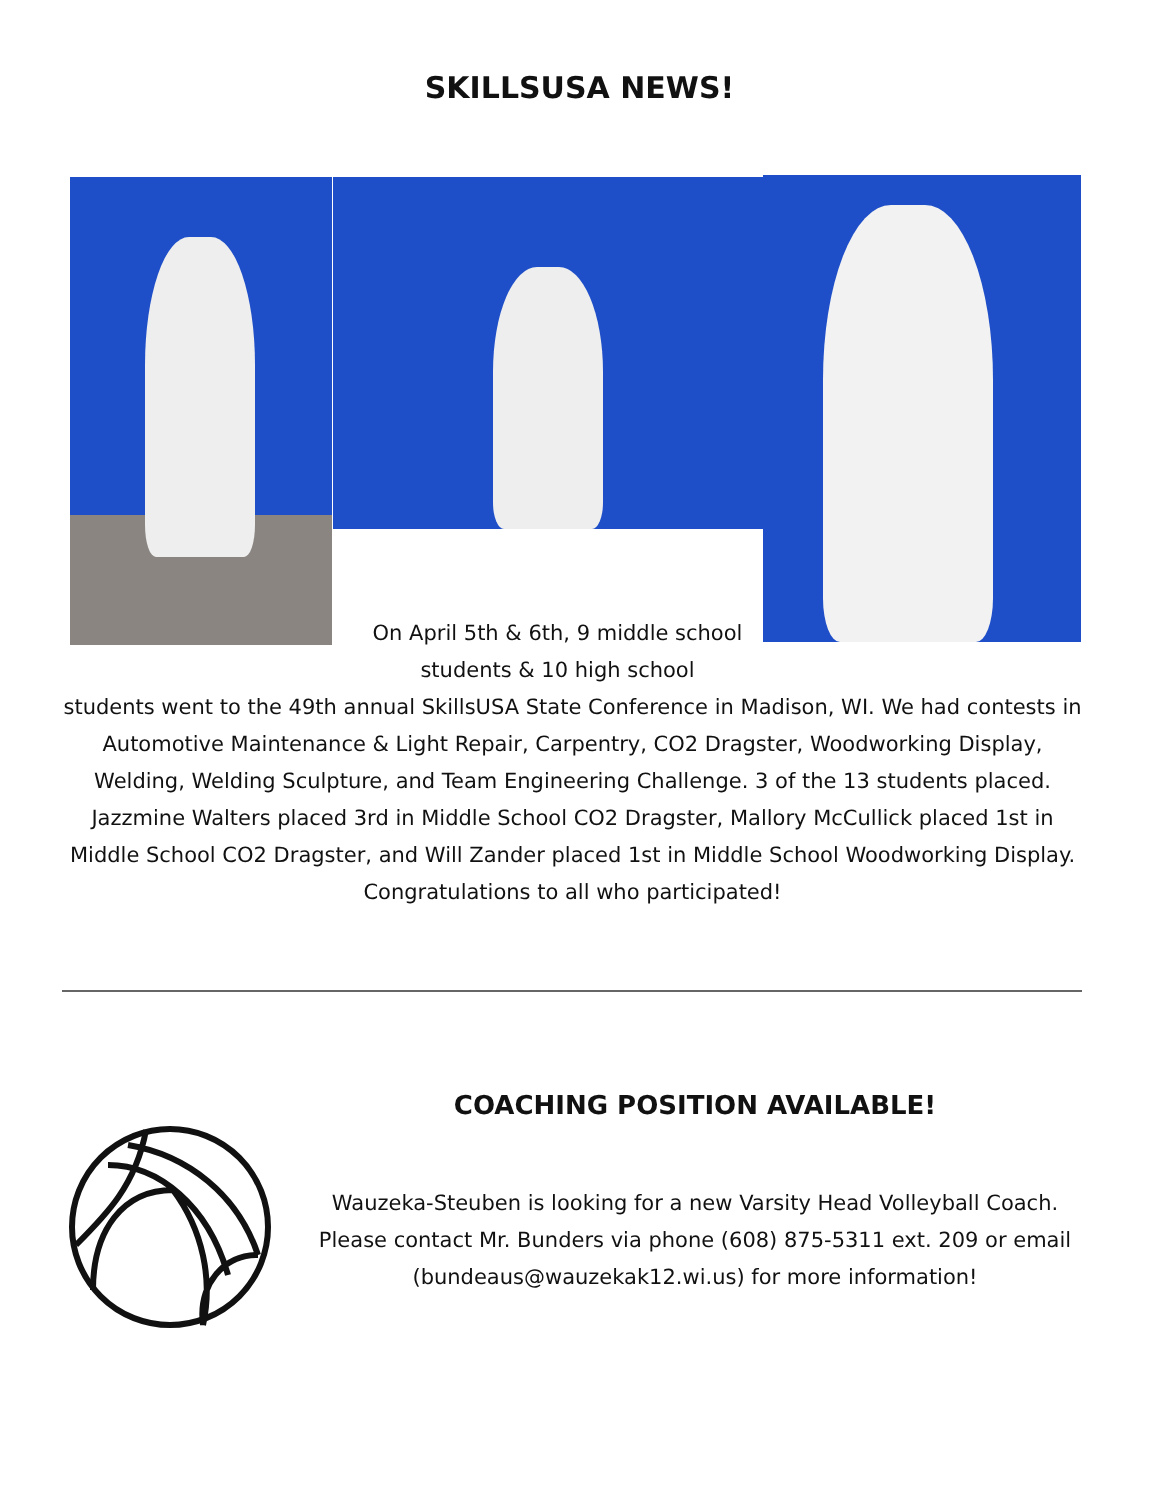SKILLSUSA NEWS!
On April 5th & 6th, 9 middle school students & 10 high school
students went to the 49th annual SkillsUSA State Conference in Madison, WI. We had contests in Automotive Maintenance & Light Repair, Carpentry, CO2 Dragster, Woodworking Display, Welding, Welding Sculpture, and Team Engineering Challenge. 3 of the 13 students placed. Jazzmine Walters placed 3rd in Middle School CO2 Dragster, Mallory McCullick placed 1st in Middle School CO2 Dragster, and Will Zander placed 1st in Middle School Woodworking Display. Congratulations to all who participated!
COACHING POSITION AVAILABLE!
Wauzeka-Steuben is looking for a new Varsity Head Volleyball Coach. Please contact Mr. Bunders via phone (608) 875-5311 ext. 209 or email (bundeaus@wauzekak12.wi.us) for more information!